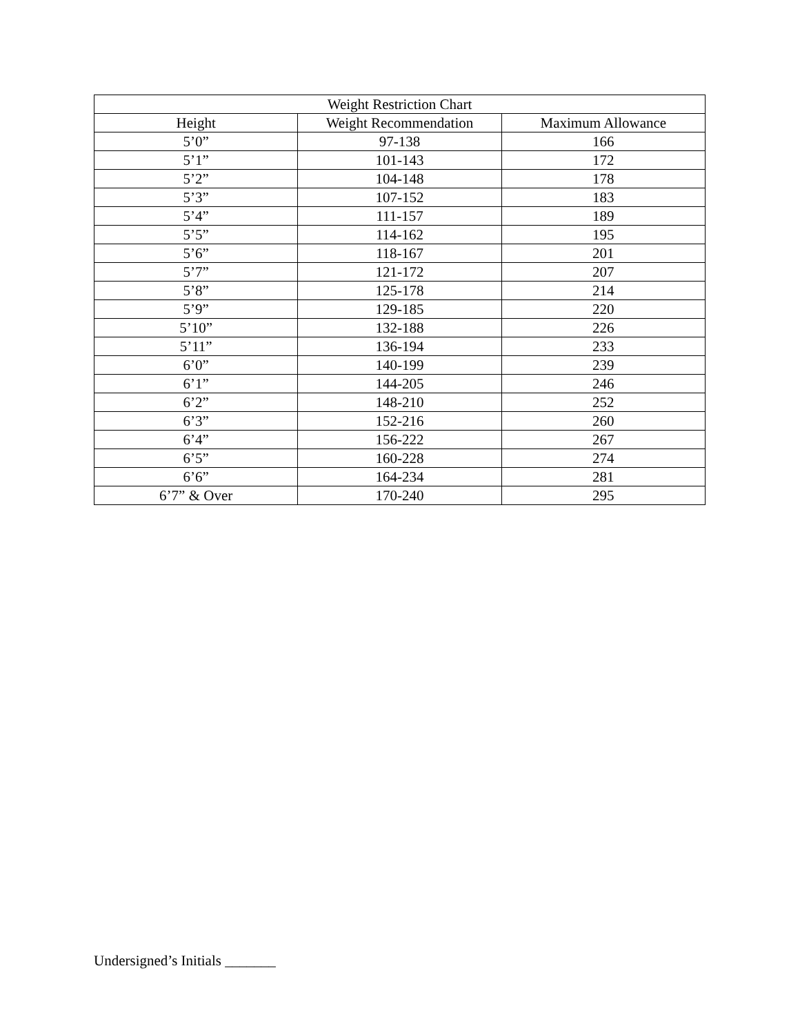| Weight Restriction Chart | | |
| --- | --- | --- |
| Height | Weight Recommendation | Maximum Allowance |
| 5’0” | 97-138 | 166 |
| 5’1” | 101-143 | 172 |
| 5’2” | 104-148 | 178 |
| 5’3” | 107-152 | 183 |
| 5’4” | 111-157 | 189 |
| 5’5” | 114-162 | 195 |
| 5’6” | 118-167 | 201 |
| 5’7” | 121-172 | 207 |
| 5’8” | 125-178 | 214 |
| 5’9” | 129-185 | 220 |
| 5’10” | 132-188 | 226 |
| 5’11” | 136-194 | 233 |
| 6’0” | 140-199 | 239 |
| 6’1” | 144-205 | 246 |
| 6’2” | 148-210 | 252 |
| 6’3” | 152-216 | 260 |
| 6’4” | 156-222 | 267 |
| 6’5” | 160-228 | 274 |
| 6’6” | 164-234 | 281 |
| 6’7” & Over | 170-240 | 295 |
Undersigned’s Initials _______